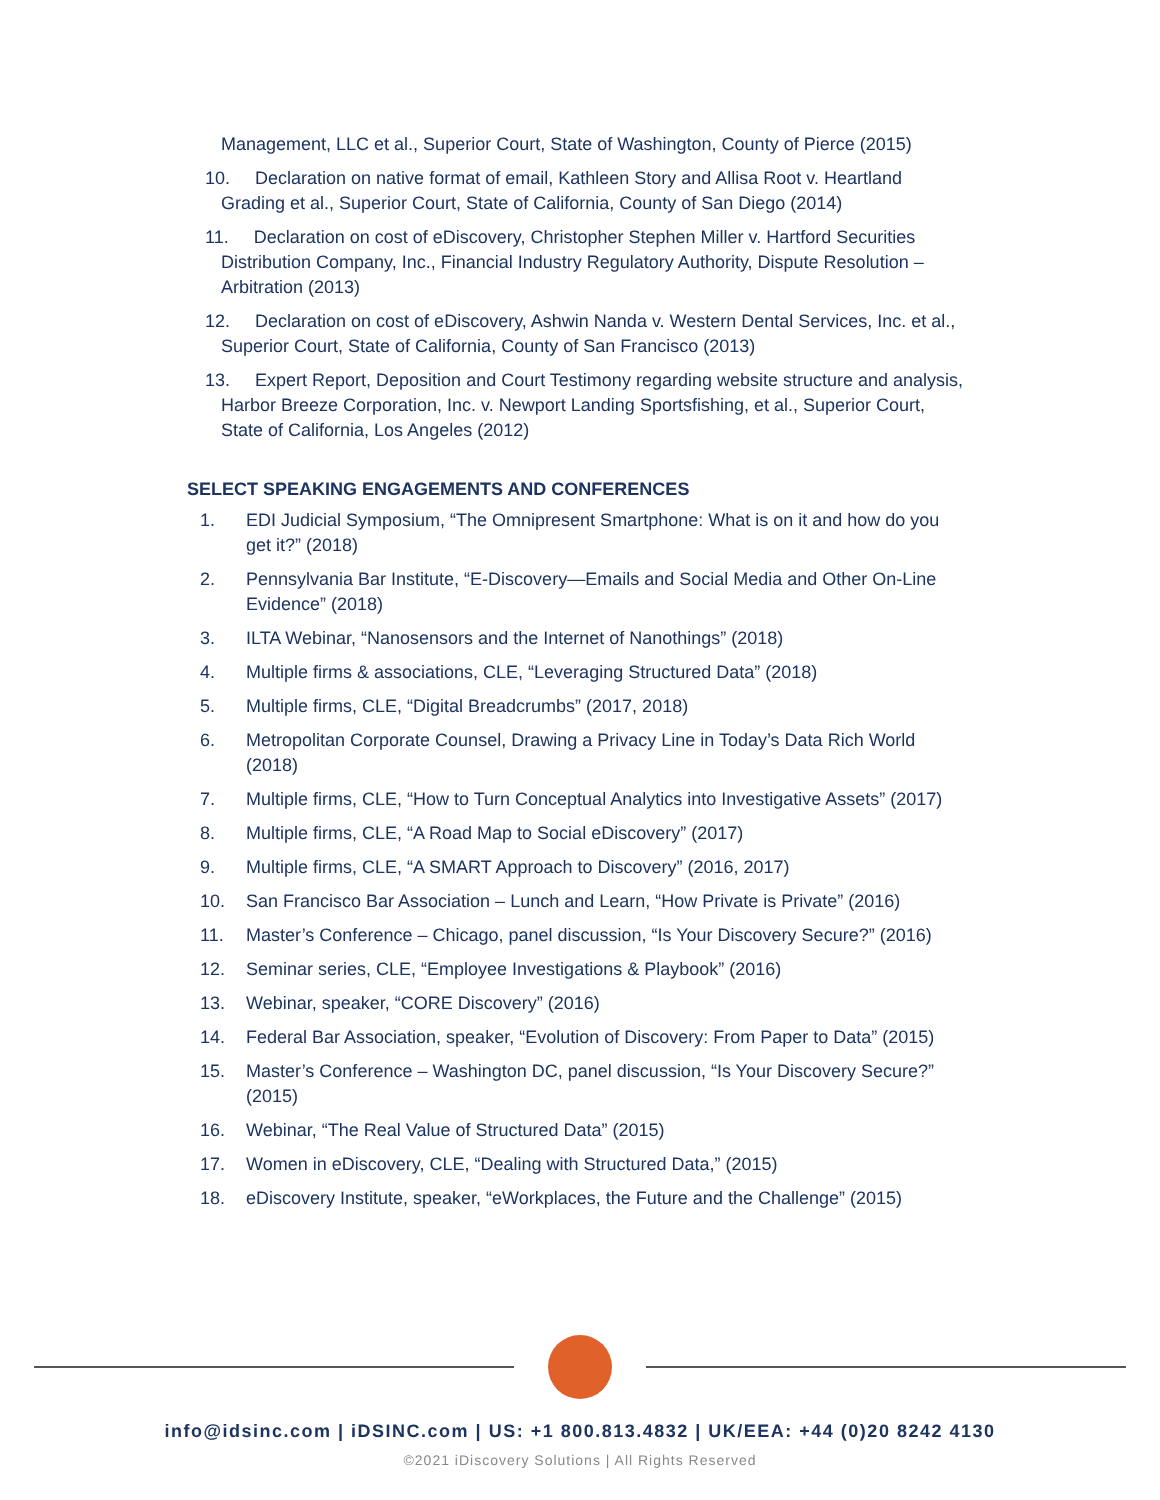Management, LLC et al., Superior Court, State of Washington, County of Pierce (2015)
10. Declaration on native format of email, Kathleen Story and Allisa Root v. Heartland
Grading et al., Superior Court, State of California, County of San Diego (2014)
11. Declaration on cost of eDiscovery, Christopher Stephen Miller v. Hartford Securities
Distribution Company, Inc., Financial Industry Regulatory Authority, Dispute Resolution –
Arbitration (2013)
12. Declaration on cost of eDiscovery, Ashwin Nanda v. Western Dental Services, Inc. et al.,
Superior Court, State of California, County of San Francisco (2013)
13. Expert Report, Deposition and Court Testimony regarding website structure and analysis,
Harbor Breeze Corporation, Inc. v. Newport Landing Sportsfishing, et al., Superior Court,
State of California, Los Angeles (2012)
SELECT SPEAKING ENGAGEMENTS AND CONFERENCES
1. EDI Judicial Symposium, “The Omnipresent Smartphone: What is on it and how do you get it?” (2018)
2. Pennsylvania Bar Institute, “E-Discovery—Emails and Social Media and Other On-Line Evidence” (2018)
3. ILTA Webinar, “Nanosensors and the Internet of Nanothings” (2018)
4. Multiple firms & associations, CLE, “Leveraging Structured Data” (2018)
5. Multiple firms, CLE, “Digital Breadcrumbs” (2017, 2018)
6. Metropolitan Corporate Counsel, Drawing a Privacy Line in Today’s Data Rich World (2018)
7. Multiple firms, CLE, “How to Turn Conceptual Analytics into Investigative Assets” (2017)
8. Multiple firms, CLE, “A Road Map to Social eDiscovery” (2017)
9. Multiple firms, CLE, “A SMART Approach to Discovery” (2016, 2017)
10. San Francisco Bar Association – Lunch and Learn, “How Private is Private” (2016)
11. Master’s Conference – Chicago, panel discussion, “Is Your Discovery Secure?” (2016)
12. Seminar series, CLE, “Employee Investigations & Playbook” (2016)
13. Webinar, speaker, “CORE Discovery” (2016)
14. Federal Bar Association, speaker, “Evolution of Discovery: From Paper to Data” (2015)
15. Master’s Conference – Washington DC, panel discussion, “Is Your Discovery Secure?” (2015)
16. Webinar, “The Real Value of Structured Data” (2015)
17. Women in eDiscovery, CLE, “Dealing with Structured Data,” (2015)
18. eDiscovery Institute, speaker, “eWorkplaces, the Future and the Challenge” (2015)
info@idsinc.com | iDSINC.com | US: +1 800.813.4832 | UK/EEA: +44 (0)20 8242 4130
©2021 iDiscovery Solutions | All Rights Reserved